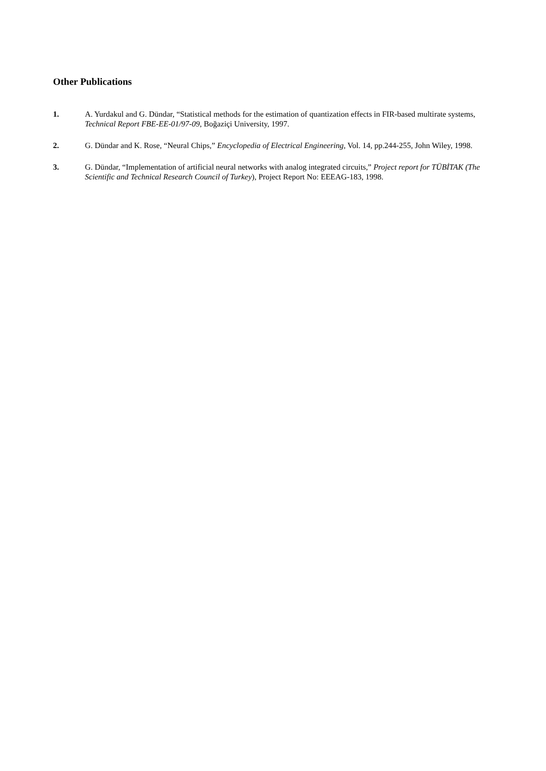Other Publications
1. A. Yurdakul and G. Dündar, “Statistical methods for the estimation of quantization effects in FIR-based multirate systems, Technical Report FBE-EE-01/97-09, Boğaziçi University, 1997.
2. G. Dündar and K. Rose, “Neural Chips,” Encyclopedia of Electrical Engineering, Vol. 14, pp.244-255, John Wiley, 1998.
3. G. Dündar, “Implementation of artificial neural networks with analog integrated circuits,” Project report for TÜBİTAK (The Scientific and Technical Research Council of Turkey), Project Report No: EEEAG-183, 1998.